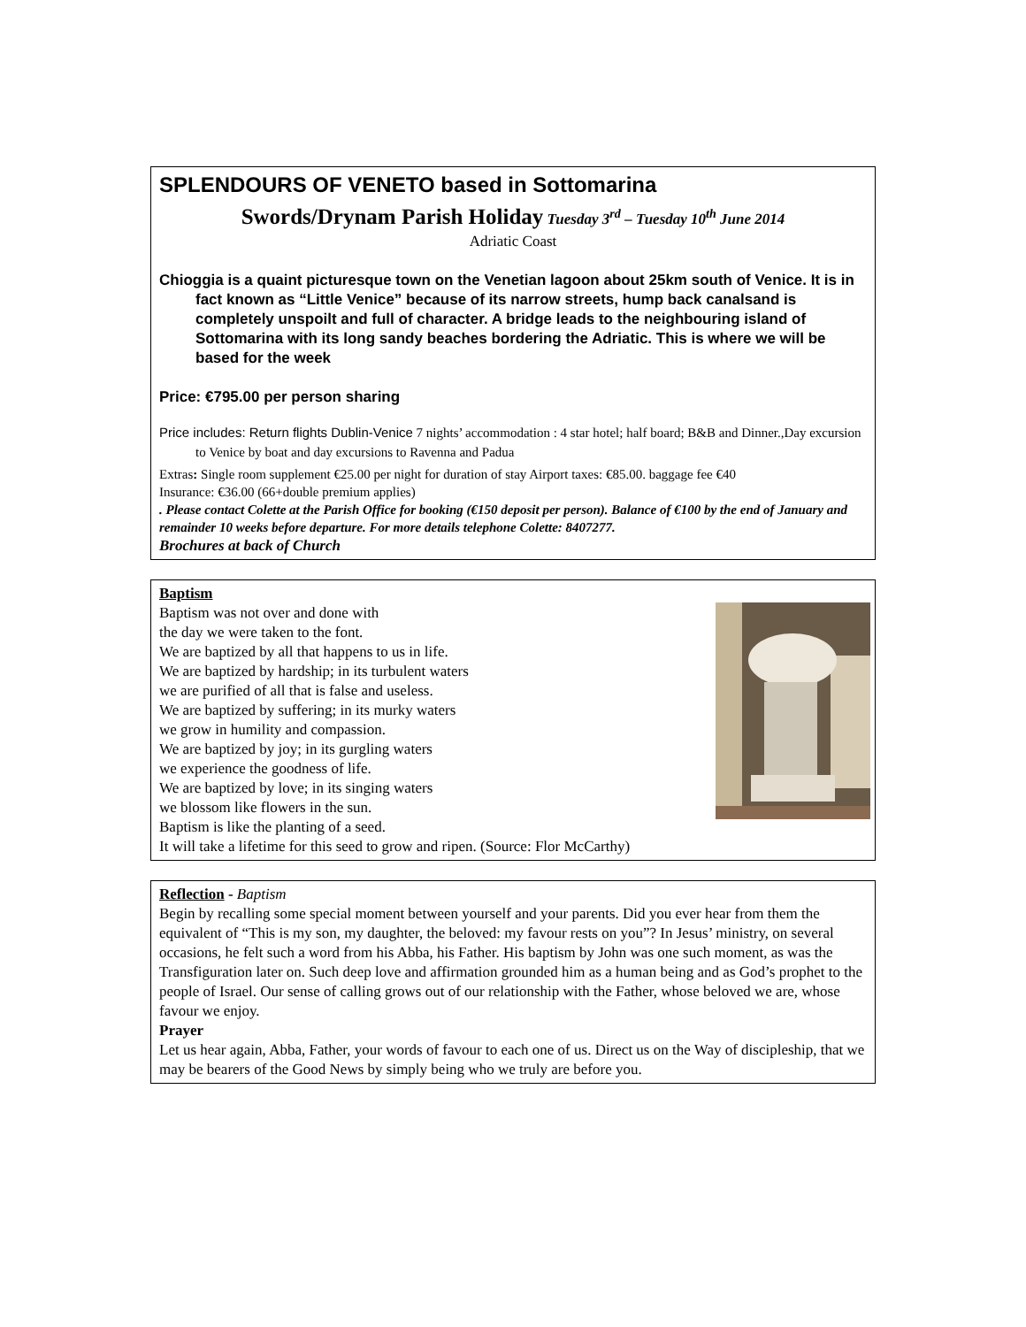SPLENDOURS OF VENETO based in Sottomarina
Swords/Drynam Parish Holiday Tuesday 3<sup>rd</sup> – Tuesday 10<sup>th</sup> June 2014
Adriatic Coast
Chioggia is a quaint picturesque town on the Venetian lagoon about 25km south of Venice. It is in fact known as “Little Venice” because of its narrow streets, hump back canalsand is completely unspoilt and full of character. A bridge leads to the neighbouring island of Sottomarina with its long sandy beaches bordering the Adriatic. This is where we will be based for the week
Price: €795.00 per person sharing
Price includes: Return flights Dublin-Venice 7 nights’ accommodation : 4 star hotel; half board; B&B and Dinner.,Day excursion to Venice by boat and day excursions to Ravenna and Padua
Extras: Single room supplement €25.00 per night for duration of stay Airport taxes: €85.00. baggage fee €40
Insurance: €36.00 (66+double premium applies)
. Please contact Colette at the Parish Office for booking (€150 deposit per person). Balance of €100 by the end of January and remainder 10 weeks before departure. For more details telephone Colette: 8407277.
Brochures at back of Church
Baptism
Baptism was not over and done with
the day we were taken to the font.
We are baptized by all that happens to us in life.
We are baptized by hardship; in its turbulent waters
we are purified of all that is false and useless.
We are baptized by suffering; in its murky waters
we grow in humility and compassion.
We are baptized by joy; in its gurgling waters
we experience the goodness of life.
We are baptized by love; in its singing waters
we blossom like flowers in the sun.
Baptism is like the planting of a seed.
It will take a lifetime for this seed to grow and ripen. (Source: Flor McCarthy)
Reflection - Baptism
Begin by recalling some special moment between yourself and your parents. Did you ever hear from them the equivalent of “This is my son, my daughter, the beloved: my favour rests on you”? In Jesus’ ministry, on several occasions, he felt such a word from his Abba, his Father. His baptism by John was one such moment, as was the
Transfiguration later on. Such deep love and affirmation grounded him as a human being and as God’s prophet to the people of Israel. Our sense of calling grows out of our relationship with the Father, whose beloved we are, whose favour we enjoy.
Prayer
Let us hear again, Abba, Father, your words of favour to each one of us. Direct us on the Way of discipleship, that we may be bearers of the Good News by simply being who we truly are before you.